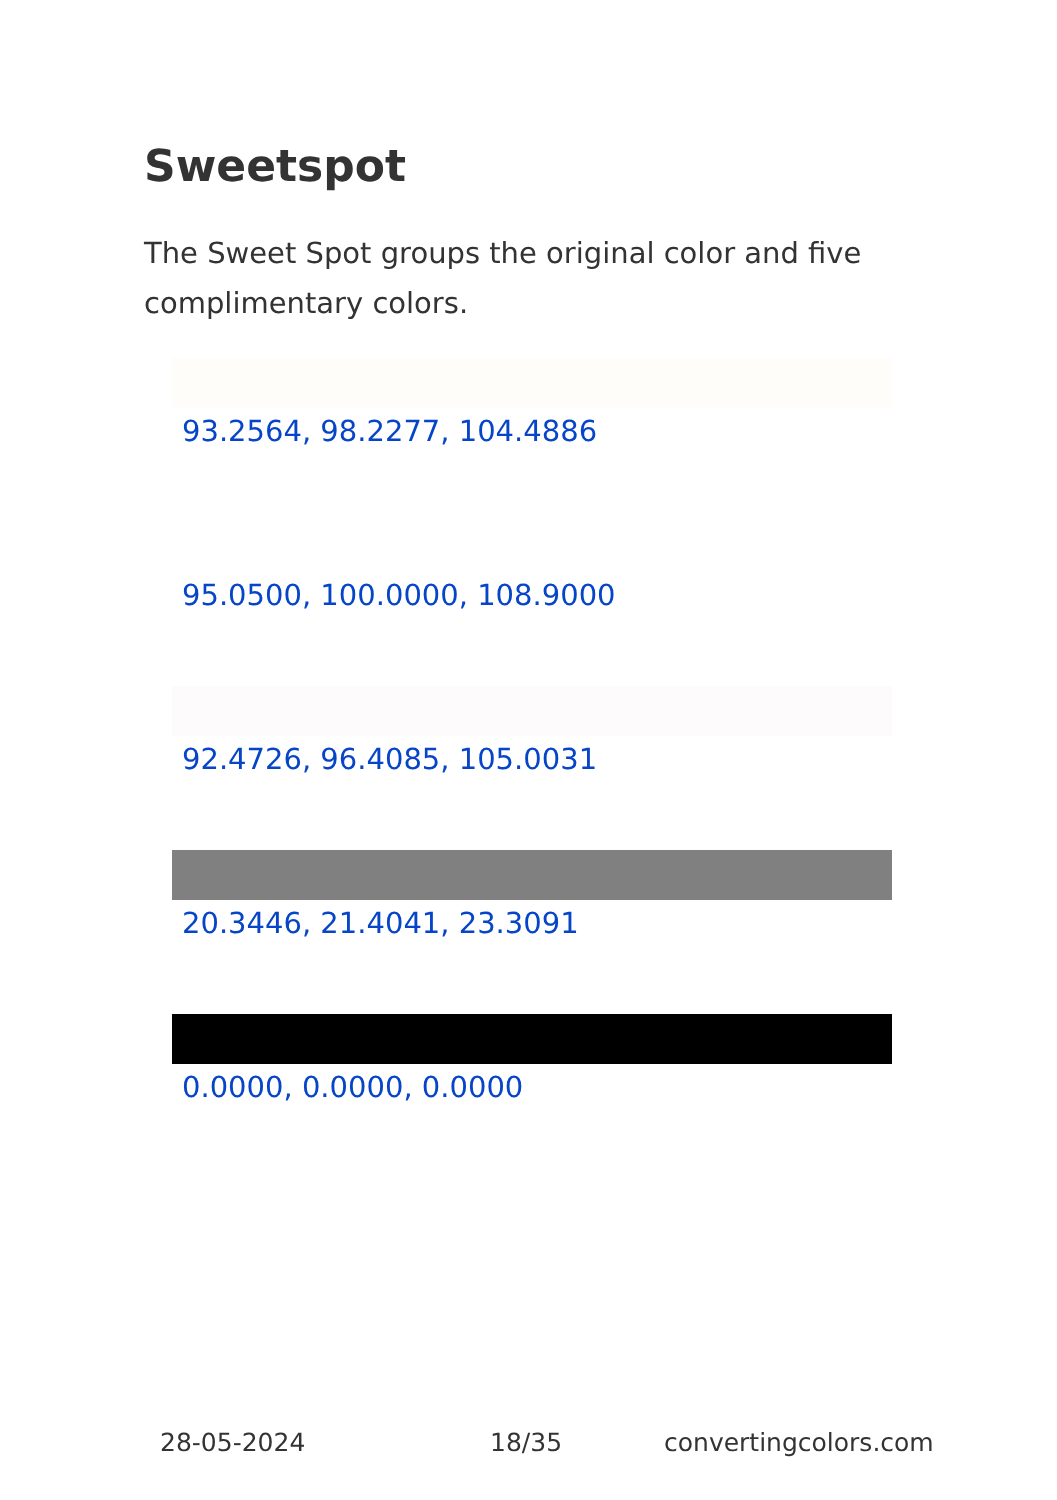Sweetspot
The Sweet Spot groups the original color and five complimentary colors.
93.2564, 98.2277, 104.4886
95.0500, 100.0000, 108.9000
92.4726, 96.4085, 105.0031
20.3446, 21.4041, 23.3091
0.0000, 0.0000, 0.0000
28-05-2024 18/35 convertingcolors.com